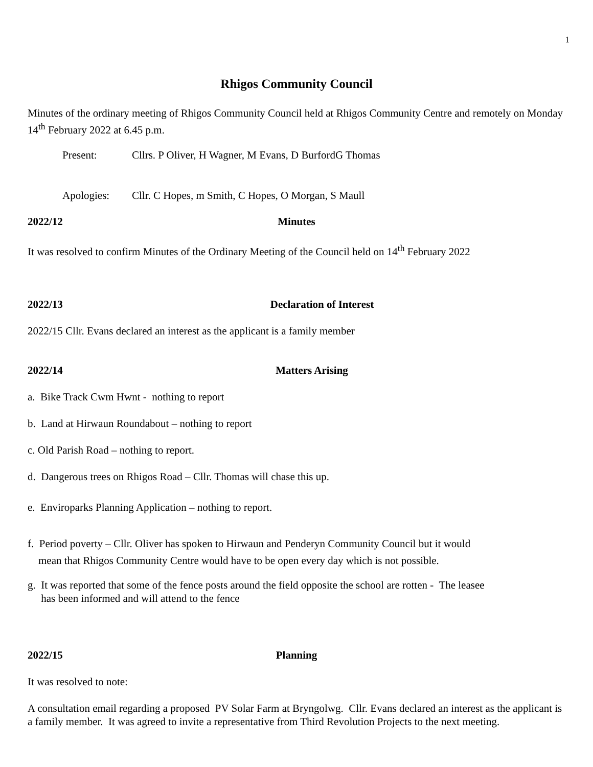1
Rhigos Community Council
Minutes of the ordinary meeting of Rhigos Community Council held at Rhigos Community Centre and remotely on Monday 14<sup>th</sup> February 2022 at 6.45 p.m.
Present: Cllrs. P Oliver, H Wagner, M Evans, D BurfordG Thomas
Apologies: Cllr. C Hopes, m Smith, C Hopes, O Morgan, S Maull
2022/12 Minutes
It was resolved to confirm Minutes of the Ordinary Meeting of the Council held on 14<sup>th</sup> February 2022
2022/13 Declaration of Interest
2022/15 Cllr. Evans declared an interest as the applicant is a family member
2022/14 Matters Arising
a. Bike Track Cwm Hwnt - nothing to report
b. Land at Hirwaun Roundabout – nothing to report
c. Old Parish Road – nothing to report.
d. Dangerous trees on Rhigos Road – Cllr. Thomas will chase this up.
e. Enviroparks Planning Application – nothing to report.
f. Period poverty – Cllr. Oliver has spoken to Hirwaun and Penderyn Community Council but it would
mean that Rhigos Community Centre would have to be open every day which is not possible.
g. It was reported that some of the fence posts around the field opposite the school are rotten - The leasee
has been informed and will attend to the fence
2022/15 Planning
It was resolved to note:
A consultation email regarding a proposed PV Solar Farm at Bryngolwg. Cllr. Evans declared an interest as the applicant is a family member. It was agreed to invite a representative from Third Revolution Projects to the next meeting.